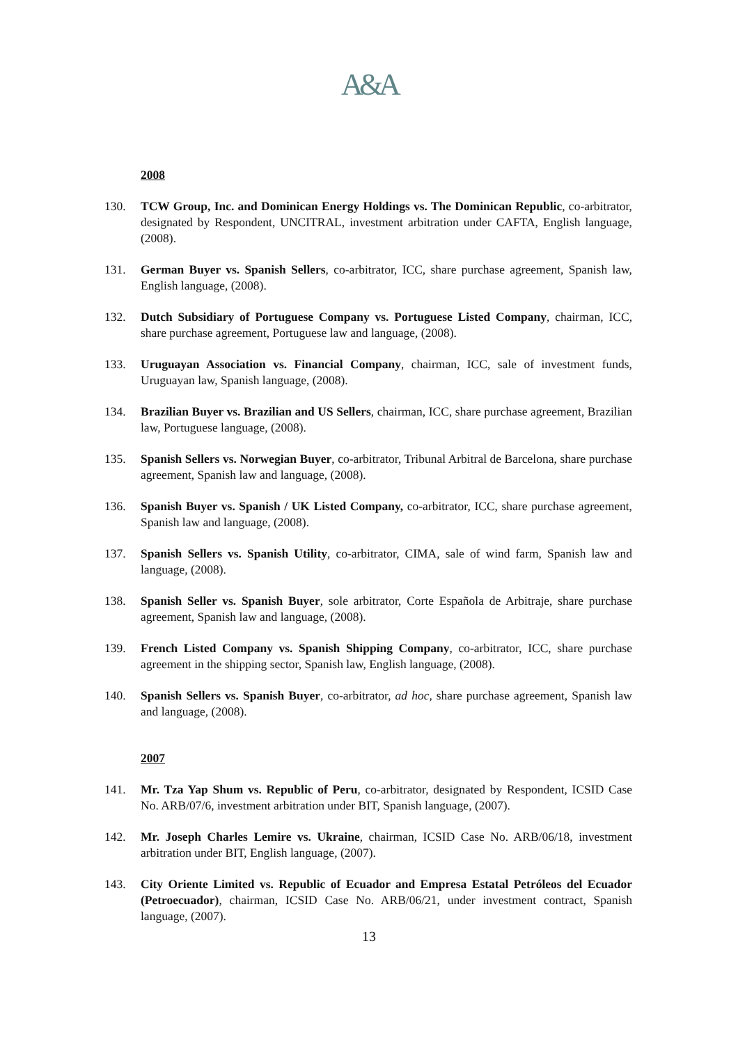A&A
2008
130. TCW Group, Inc. and Dominican Energy Holdings vs. The Dominican Republic, co-arbitrator, designated by Respondent, UNCITRAL, investment arbitration under CAFTA, English language, (2008).
131. German Buyer vs. Spanish Sellers, co-arbitrator, ICC, share purchase agreement, Spanish law, English language, (2008).
132. Dutch Subsidiary of Portuguese Company vs. Portuguese Listed Company, chairman, ICC, share purchase agreement, Portuguese law and language, (2008).
133. Uruguayan Association vs. Financial Company, chairman, ICC, sale of investment funds, Uruguayan law, Spanish language, (2008).
134. Brazilian Buyer vs. Brazilian and US Sellers, chairman, ICC, share purchase agreement, Brazilian law, Portuguese language, (2008).
135. Spanish Sellers vs. Norwegian Buyer, co-arbitrator, Tribunal Arbitral de Barcelona, share purchase agreement, Spanish law and language, (2008).
136. Spanish Buyer vs. Spanish / UK Listed Company, co-arbitrator, ICC, share purchase agreement, Spanish law and language, (2008).
137. Spanish Sellers vs. Spanish Utility, co-arbitrator, CIMA, sale of wind farm, Spanish law and language, (2008).
138. Spanish Seller vs. Spanish Buyer, sole arbitrator, Corte Española de Arbitraje, share purchase agreement, Spanish law and language, (2008).
139. French Listed Company vs. Spanish Shipping Company, co-arbitrator, ICC, share purchase agreement in the shipping sector, Spanish law, English language, (2008).
140. Spanish Sellers vs. Spanish Buyer, co-arbitrator, ad hoc, share purchase agreement, Spanish law and language, (2008).
2007
141. Mr. Tza Yap Shum vs. Republic of Peru, co-arbitrator, designated by Respondent, ICSID Case No. ARB/07/6, investment arbitration under BIT, Spanish language, (2007).
142. Mr. Joseph Charles Lemire vs. Ukraine, chairman, ICSID Case No. ARB/06/18, investment arbitration under BIT, English language, (2007).
143. City Oriente Limited vs. Republic of Ecuador and Empresa Estatal Petróleos del Ecuador (Petroecuador), chairman, ICSID Case No. ARB/06/21, under investment contract, Spanish language, (2007).
13